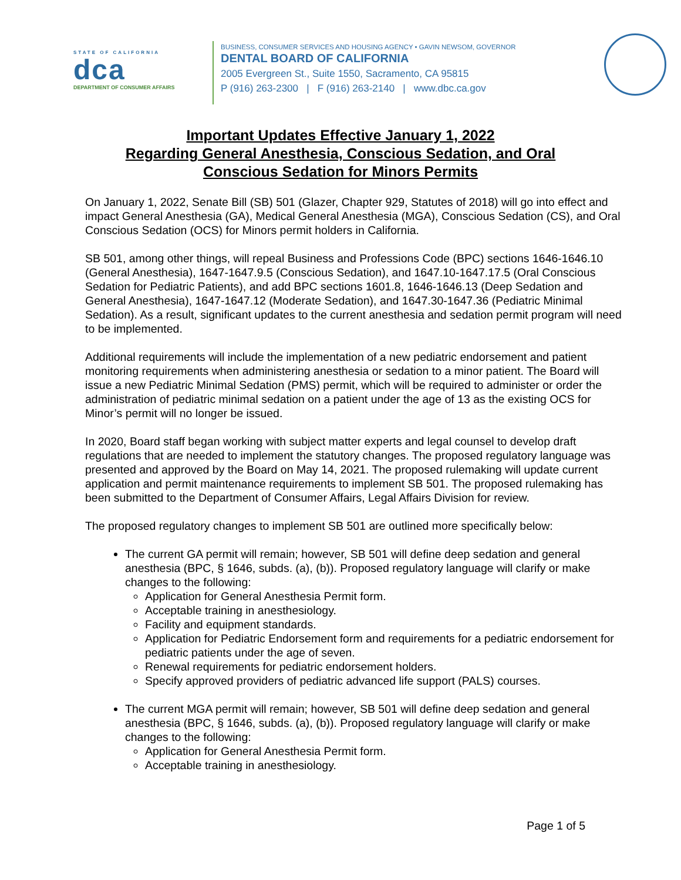STATE OF CALIFORNIA
dca
DEPARTMENT OF CONSUMER AFFAIRS
BUSINESS, CONSUMER SERVICES AND HOUSING AGENCY • GAVIN NEWSOM, GOVERNOR
DENTAL BOARD OF CALIFORNIA
2005 Evergreen St., Suite 1550, Sacramento, CA 95815
P (916) 263-2300 | F (916) 263-2140 | www.dbc.ca.gov
Important Updates Effective January 1, 2022
Regarding General Anesthesia, Conscious Sedation, and Oral
Conscious Sedation for Minors Permits
On January 1, 2022, Senate Bill (SB) 501 (Glazer, Chapter 929, Statutes of 2018) will go into effect and impact General Anesthesia (GA), Medical General Anesthesia (MGA), Conscious Sedation (CS), and Oral Conscious Sedation (OCS) for Minors permit holders in California.
SB 501, among other things, will repeal Business and Professions Code (BPC) sections 1646-1646.10 (General Anesthesia), 1647-1647.9.5 (Conscious Sedation), and 1647.10-1647.17.5 (Oral Conscious Sedation for Pediatric Patients), and add BPC sections 1601.8, 1646-1646.13 (Deep Sedation and General Anesthesia), 1647-1647.12 (Moderate Sedation), and 1647.30-1647.36 (Pediatric Minimal Sedation). As a result, significant updates to the current anesthesia and sedation permit program will need to be implemented.
Additional requirements will include the implementation of a new pediatric endorsement and patient monitoring requirements when administering anesthesia or sedation to a minor patient. The Board will issue a new Pediatric Minimal Sedation (PMS) permit, which will be required to administer or order the administration of pediatric minimal sedation on a patient under the age of 13 as the existing OCS for Minor’s permit will no longer be issued.
In 2020, Board staff began working with subject matter experts and legal counsel to develop draft regulations that are needed to implement the statutory changes. The proposed regulatory language was presented and approved by the Board on May 14, 2021. The proposed rulemaking will update current application and permit maintenance requirements to implement SB 501. The proposed rulemaking has been submitted to the Department of Consumer Affairs, Legal Affairs Division for review.
The proposed regulatory changes to implement SB 501 are outlined more specifically below:
The current GA permit will remain; however, SB 501 will define deep sedation and general anesthesia (BPC, § 1646, subds. (a), (b)). Proposed regulatory language will clarify or make changes to the following:
Application for General Anesthesia Permit form.
Acceptable training in anesthesiology.
Facility and equipment standards.
Application for Pediatric Endorsement form and requirements for a pediatric endorsement for pediatric patients under the age of seven.
Renewal requirements for pediatric endorsement holders.
Specify approved providers of pediatric advanced life support (PALS) courses.
The current MGA permit will remain; however, SB 501 will define deep sedation and general anesthesia (BPC, § 1646, subds. (a), (b)). Proposed regulatory language will clarify or make changes to the following:
Application for General Anesthesia Permit form.
Acceptable training in anesthesiology.
Page 1 of 5